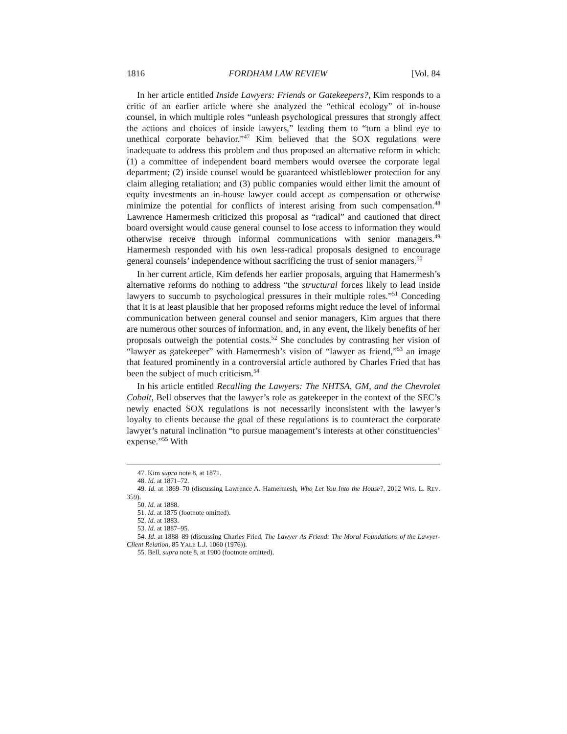1816 FORDHAM LAW REVIEW [Vol. 84
In her article entitled Inside Lawyers: Friends or Gatekeepers?, Kim responds to a critic of an earlier article where she analyzed the “ethical ecology” of in-house counsel, in which multiple roles “unleash psychological pressures that strongly affect the actions and choices of inside lawyers,” leading them to “turn a blind eye to unethical corporate behavior.”<sup>47</sup> Kim believed that the SOX regulations were inadequate to address this problem and thus proposed an alternative reform in which: (1) a committee of independent board members would oversee the corporate legal department; (2) inside counsel would be guaranteed whistleblower protection for any claim alleging retaliation; and (3) public companies would either limit the amount of equity investments an in-house lawyer could accept as compensation or otherwise minimize the potential for conflicts of interest arising from such compensation.<sup>48</sup> Lawrence Hamermesh criticized this proposal as “radical” and cautioned that direct board oversight would cause general counsel to lose access to information they would otherwise receive through informal communications with senior managers.<sup>49</sup> Hamermesh responded with his own less-radical proposals designed to encourage general counsels’ independence without sacrificing the trust of senior managers.<sup>50</sup>
In her current article, Kim defends her earlier proposals, arguing that Hamermesh’s alternative reforms do nothing to address “the structural forces likely to lead inside lawyers to succumb to psychological pressures in their multiple roles.”<sup>51</sup> Conceding that it is at least plausible that her proposed reforms might reduce the level of informal communication between general counsel and senior managers, Kim argues that there are numerous other sources of information, and, in any event, the likely benefits of her proposals outweigh the potential costs.<sup>52</sup> She concludes by contrasting her vision of “lawyer as gatekeeper” with Hamermesh’s vision of “lawyer as friend,”<sup>53</sup> an image that featured prominently in a controversial article authored by Charles Fried that has been the subject of much criticism.<sup>54</sup>
In his article entitled Recalling the Lawyers: The NHTSA, GM, and the Chevrolet Cobalt, Bell observes that the lawyer’s role as gatekeeper in the context of the SEC’s newly enacted SOX regulations is not necessarily inconsistent with the lawyer’s loyalty to clients because the goal of these regulations is to counteract the corporate lawyer’s natural inclination “to pursue management’s interests at other constituencies’ expense.”<sup>55</sup> With
47. Kim supra note 8, at 1871.
48. Id. at 1871–72.
49. Id. at 1869–70 (discussing Lawrence A. Hamermesh, Who Let You Into the House?, 2012 WIS. L. REV. 359).
50. Id. at 1888.
51. Id. at 1875 (footnote omitted).
52. Id. at 1883.
53. Id. at 1887–95.
54. Id. at 1888–89 (discussing Charles Fried, The Lawyer As Friend: The Moral Foundations of the Lawyer-Client Relation, 85 YALE L.J. 1060 (1976)).
55. Bell, supra note 8, at 1900 (footnote omitted).